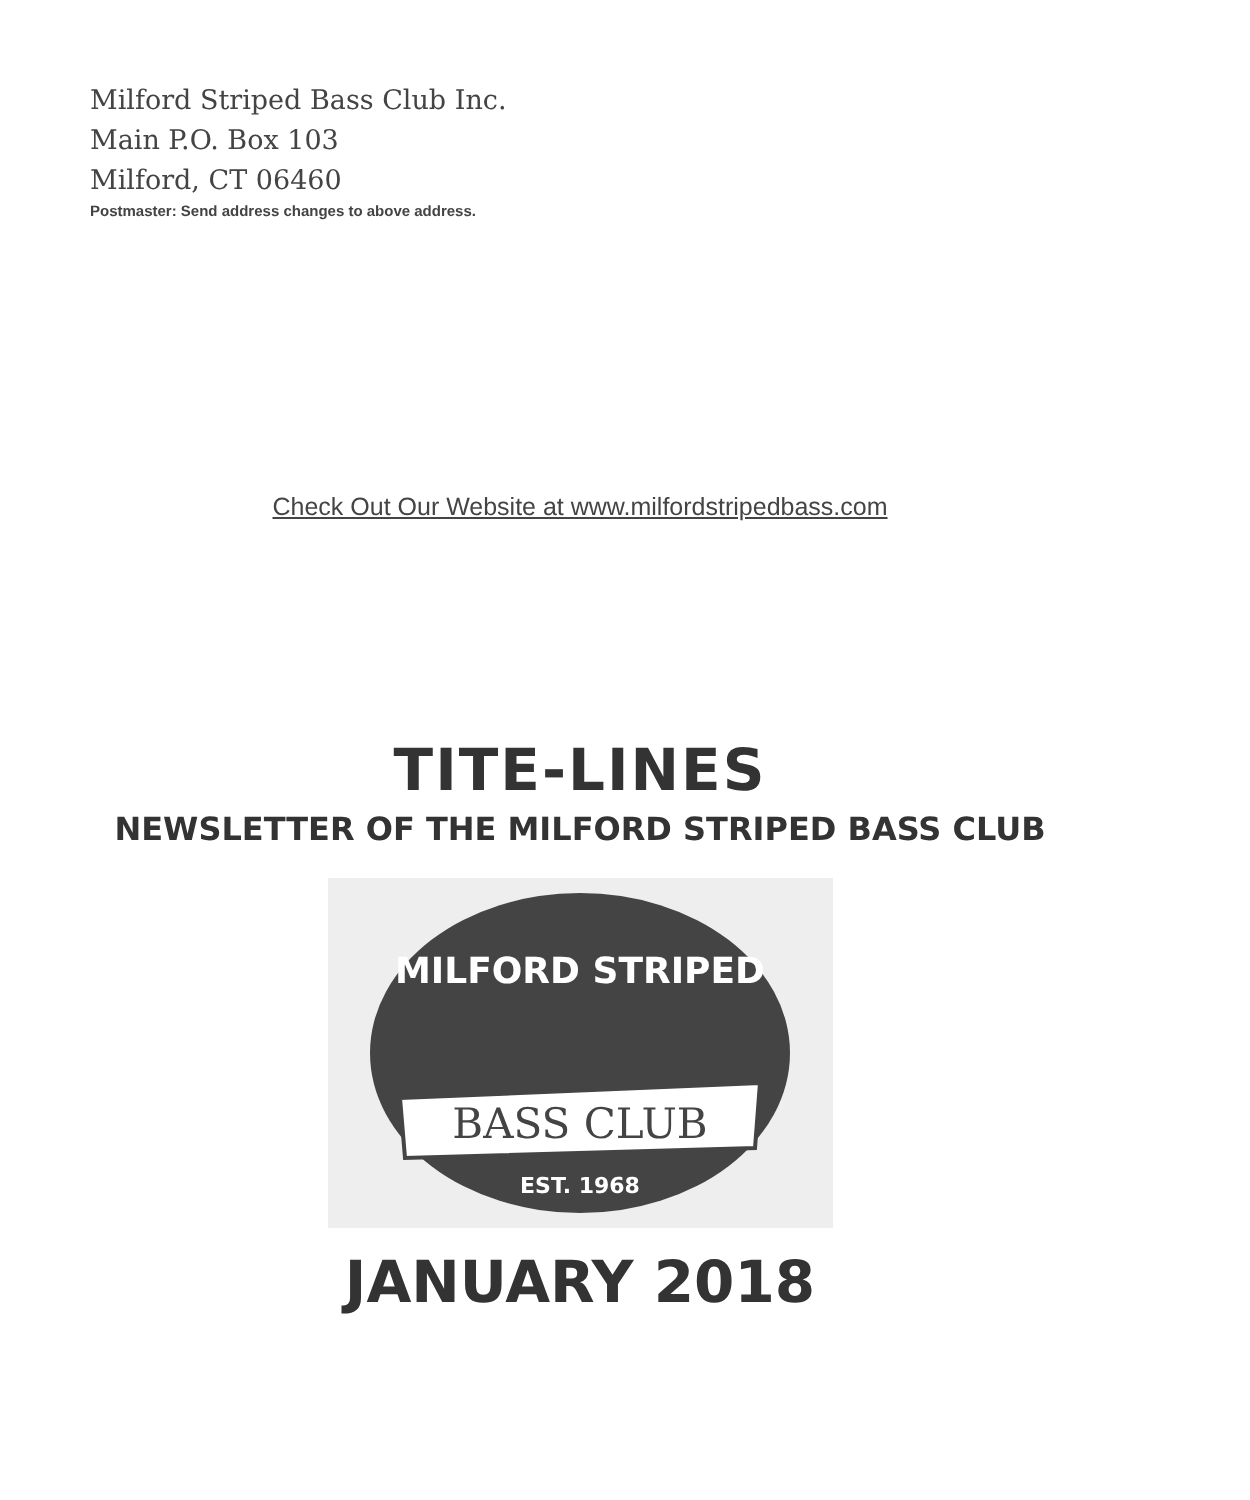Milford Striped Bass Club Inc.
Main P.O. Box 103
Milford, CT 06460
Postmaster: Send address changes to above address.
Check Out Our Website at www.milfordstripedbass.com
TITE-LINES
NEWSLETTER OF THE MILFORD STRIPED BASS CLUB
MILFORD STRIPED
BASS CLUB
EST. 1968
JANUARY 2018